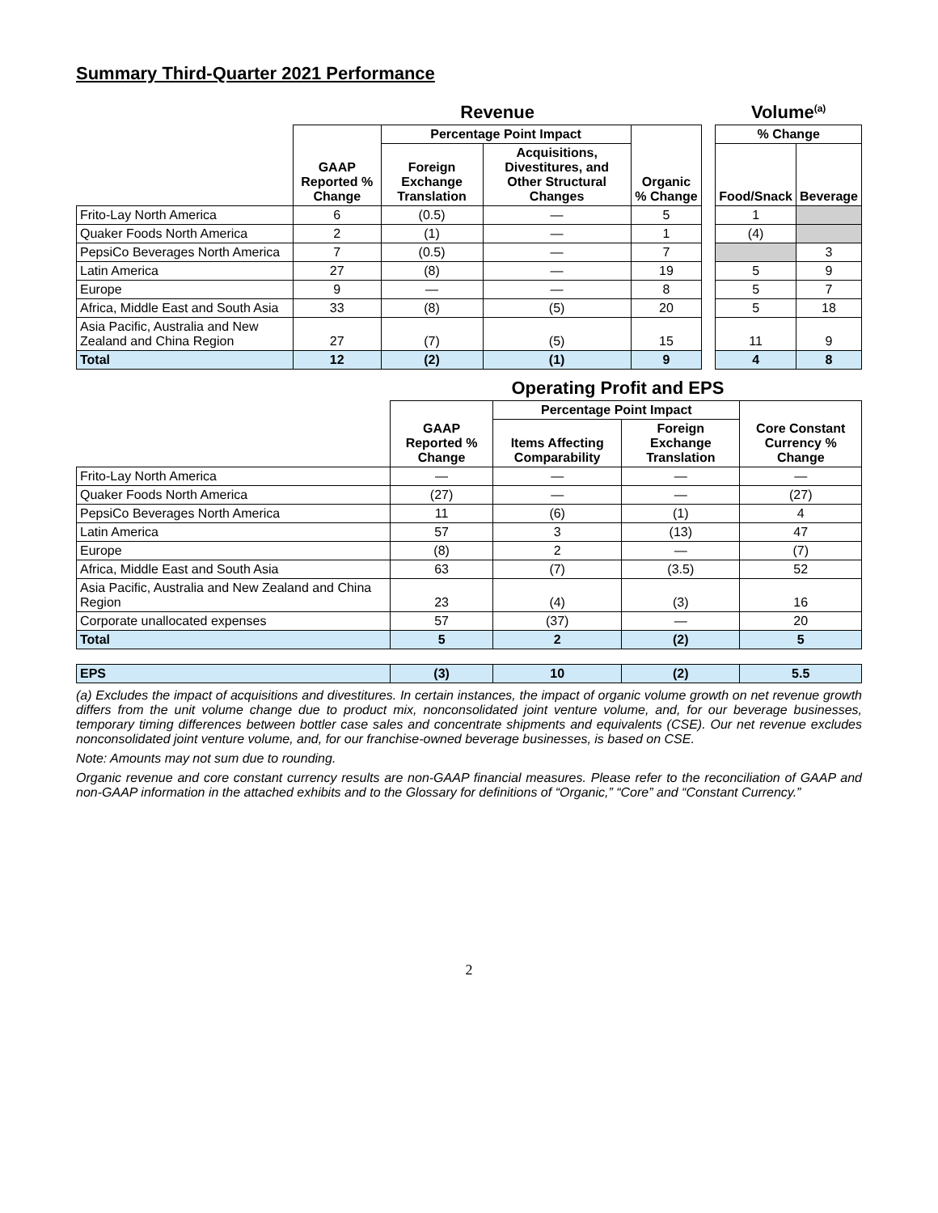Summary Third-Quarter 2021 Performance
| | Revenue | | | | | Volume<sup>(a)</sup> | |
| | GAAP Reported % Change | Percentage Point Impact | | Organic % Change | | % Change | |
| | | Foreign Exchange Translation | Acquisitions, Divestitures, and Other Structural Changes | | | Food/Snack | Beverage |
| Frito-Lay North America | 6 | (0.5) | — | 5 | | 1 | |
| Quaker Foods North America | 2 | (1) | — | 1 | | (4) | |
| PepsiCo Beverages North America | 7 | (0.5) | — | 7 | | | 3 |
| Latin America | 27 | (8) | — | 19 | | 5 | 9 |
| Europe | 9 | — | — | 8 | | 5 | 7 |
| Africa, Middle East and South Asia | 33 | (8) | (5) | 20 | | 5 | 18 |
| Asia Pacific, Australia and New Zealand and China Region | 27 | (7) | (5) | 15 | | 11 | 9 |
| Total | 12 | (2) | (1) | 9 | | 4 | 8 |
| | Operating Profit and EPS | | | |
| | GAAP Reported % Change | Percentage Point Impact | | Core Constant Currency % Change |
| | | Items Affecting Comparability | Foreign Exchange Translation | |
| Frito-Lay North America | — | — | — | — |
| Quaker Foods North America | (27) | — | — | (27) |
| PepsiCo Beverages North America | 11 | (6) | (1) | 4 |
| Latin America | 57 | 3 | (13) | 47 |
| Europe | (8) | 2 | — | (7) |
| Africa, Middle East and South Asia | 63 | (7) | (3.5) | 52 |
| Asia Pacific, Australia and New Zealand and China Region | 23 | (4) | (3) | 16 |
| Corporate unallocated expenses | 57 | (37) | — | 20 |
| Total | 5 | 2 | (2) | 5 |
| EPS | (3) | 10 | (2) | 5.5 |
(a) Excludes the impact of acquisitions and divestitures. In certain instances, the impact of organic volume growth on net revenue growth differs from the unit volume change due to product mix, nonconsolidated joint venture volume, and, for our beverage businesses, temporary timing differences between bottler case sales and concentrate shipments and equivalents (CSE). Our net revenue excludes nonconsolidated joint venture volume, and, for our franchise-owned beverage businesses, is based on CSE.
Note: Amounts may not sum due to rounding.
Organic revenue and core constant currency results are non-GAAP financial measures. Please refer to the reconciliation of GAAP and non-GAAP information in the attached exhibits and to the Glossary for definitions of “Organic,” “Core” and “Constant Currency.”
2